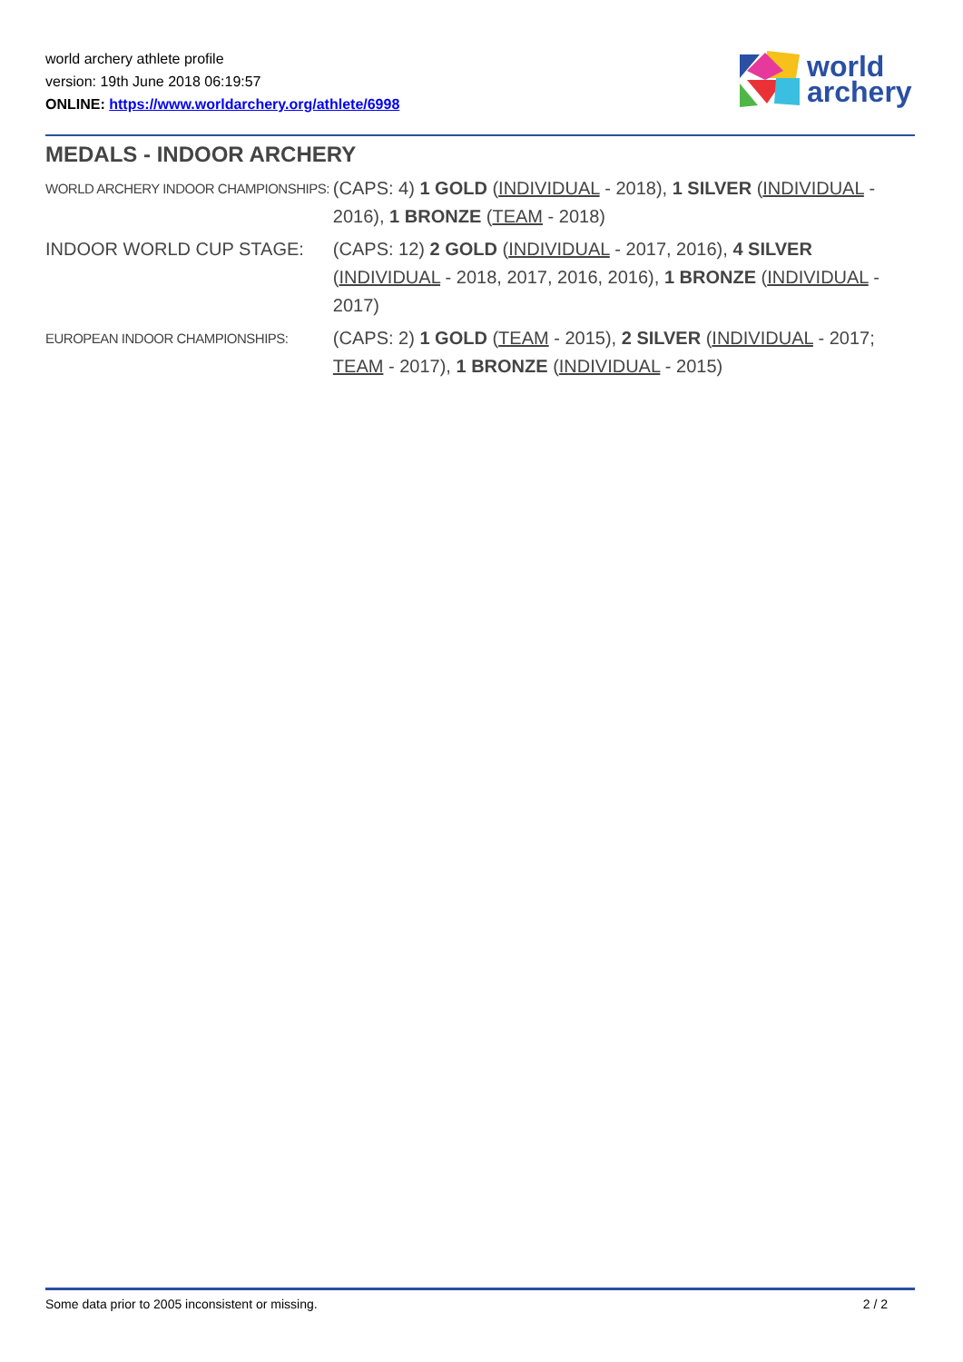world archery athlete profile
version: 19th June 2018 06:19:57
ONLINE: https://www.worldarchery.org/athlete/6998
world
archery
MEDALS - INDOOR ARCHERY
| WORLD ARCHERY INDOOR CHAMPIONSHIPS: | (CAPS: 4) 1 GOLD ( INDIVIDUAL - 2018), 1 SILVER ( INDIVIDUAL - 2016), 1 BRONZE ( TEAM - 2018) |
| INDOOR WORLD CUP STAGE: | (CAPS: 12) 2 GOLD ( INDIVIDUAL - 2017, 2016), 4 SILVER ( INDIVIDUAL - 2018, 2017, 2016, 2016), 1 BRONZE ( INDIVIDUAL - 2017) |
| EUROPEAN INDOOR CHAMPIONSHIPS: | (CAPS: 2) 1 GOLD ( TEAM - 2015), 2 SILVER ( INDIVIDUAL - 2017; TEAM - 2017), 1 BRONZE ( INDIVIDUAL - 2015) |
Some data prior to 2005 inconsistent or missing. 2 / 2